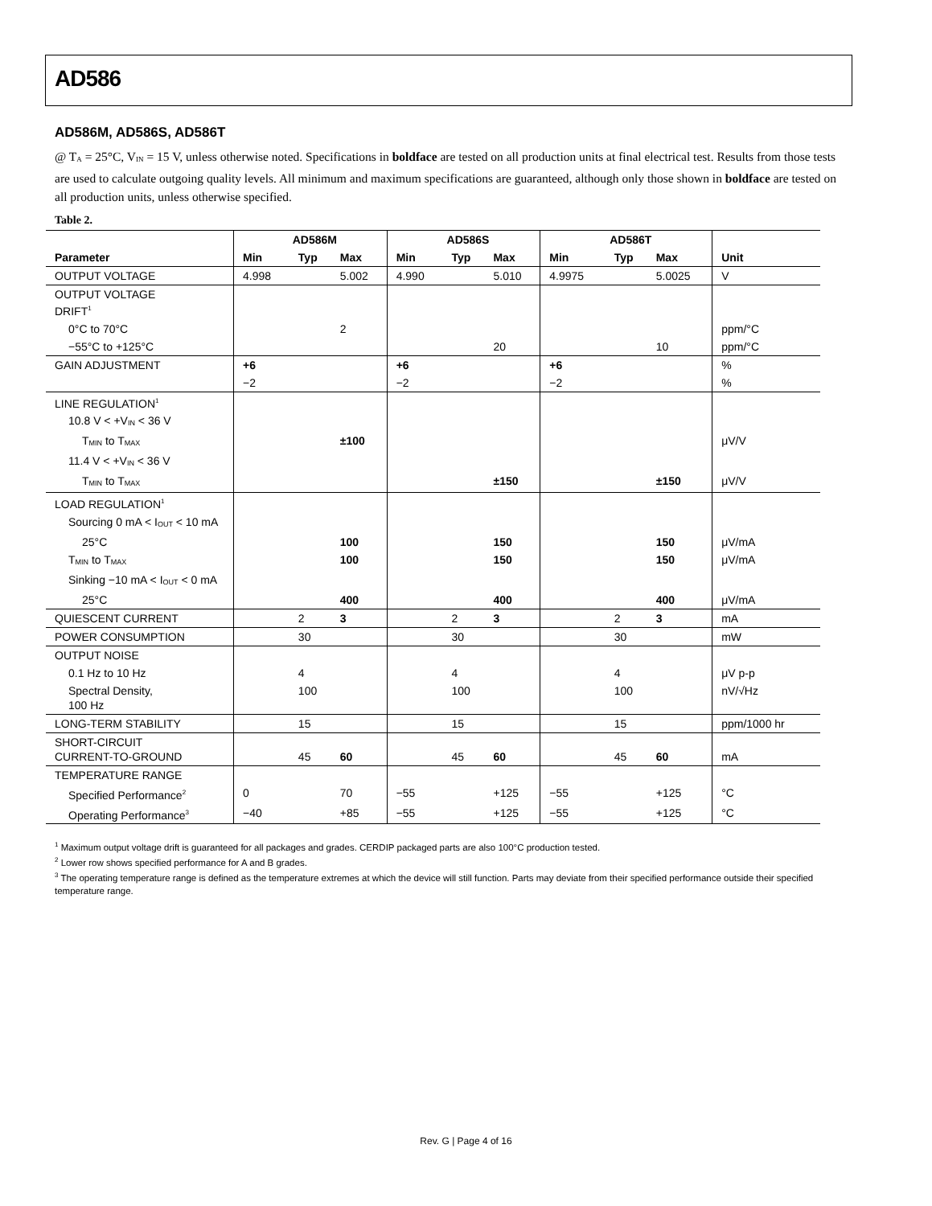AD586
AD586M, AD586S, AD586T
@ T<sub>A</sub> = 25°C, V<sub>IN</sub> = 15 V, unless otherwise noted. Specifications in boldface are tested on all production units at final electrical test. Results from those tests are used to calculate outgoing quality levels. All minimum and maximum specifications are guaranteed, although only those shown in boldface are tested on all production units, unless otherwise specified.
Table 2.
| | AD586M | | | AD586S | | | AD586T | | | |
| --- | --- | --- | --- | --- | --- | --- | --- | --- | --- | --- |
| Parameter | Min | Typ | Max | Min | Typ | Max | Min | Typ | Max | Unit |
| OUTPUT VOLTAGE | 4.998 | | 5.002 | 4.990 | | 5.010 | 4.9975 | | 5.0025 | V |
| OUTPUT VOLTAGE DRIFT<sup>1</sup> | | | | | | | | | | |
| 0°C to 70°C | | | 2 | | | | | | | ppm/°C |
| −55°C to +125°C | | | | | | 20 | | | 10 | ppm/°C |
| GAIN ADJUSTMENT | +6 | | | +6 | | | +6 | | | % |
| | −2 | | | −2 | | | −2 | | | % |
| LINE REGULATION<sup>1</sup> | | | | | | | | | | |
| 10.8 V < +V<sub>IN</sub> < 36 V | | | | | | | | | | |
| T<sub>MIN</sub> to T<sub>MAX</sub> | | | ±100 | | | | | | | μV/V |
| 11.4 V < +V<sub>IN</sub> < 36 V | | | | | | | | | | |
| T<sub>MIN</sub> to T<sub>MAX</sub> | | | | | | ±150 | | | ±150 | μV/V |
| LOAD REGULATION<sup>1</sup> | | | | | | | | | | |
| Sourcing 0 mA < I<sub>OUT</sub> < 10 mA | | | | | | | | | | |
| 25°C | | | 100 | | | 150 | | | 150 | μV/mA |
| T<sub>MIN</sub> to T<sub>MAX</sub> | | | 100 | | | 150 | | | 150 | μV/mA |
| Sinking −10 mA < I<sub>OUT</sub> < 0 mA | | | | | | | | | | |
| 25°C | | | 400 | | | 400 | | | 400 | μV/mA |
| QUIESCENT CURRENT | | 2 | 3 | | 2 | 3 | | 2 | 3 | mA |
| POWER CONSUMPTION | | 30 | | | 30 | | | 30 | | mW |
| OUTPUT NOISE | | | | | | | | | | |
| 0.1 Hz to 10 Hz | | 4 | | | 4 | | | 4 | | μV p-p |
| Spectral Density, 100 Hz | | 100 | | | 100 | | | 100 | | nV/√Hz |
| LONG-TERM STABILITY | | 15 | | | 15 | | | 15 | | ppm/1000 hr |
| SHORT-CIRCUIT CURRENT-TO-GROUND | | 45 | 60 | | 45 | 60 | | 45 | 60 | mA |
| TEMPERATURE RANGE | | | | | | | | | | |
| Specified Performance<sup>2</sup> | 0 | | 70 | −55 | | +125 | −55 | | +125 | °C |
| Operating Performance<sup>3</sup> | −40 | | +85 | −55 | | +125 | −55 | | +125 | °C |
<sup>1</sup> Maximum output voltage drift is guaranteed for all packages and grades. CERDIP packaged parts are also 100°C production tested.
<sup>2</sup> Lower row shows specified performance for A and B grades.
<sup>3</sup> The operating temperature range is defined as the temperature extremes at which the device will still function. Parts may deviate from their specified performance outside their specified temperature range.
Rev. G | Page 4 of 16